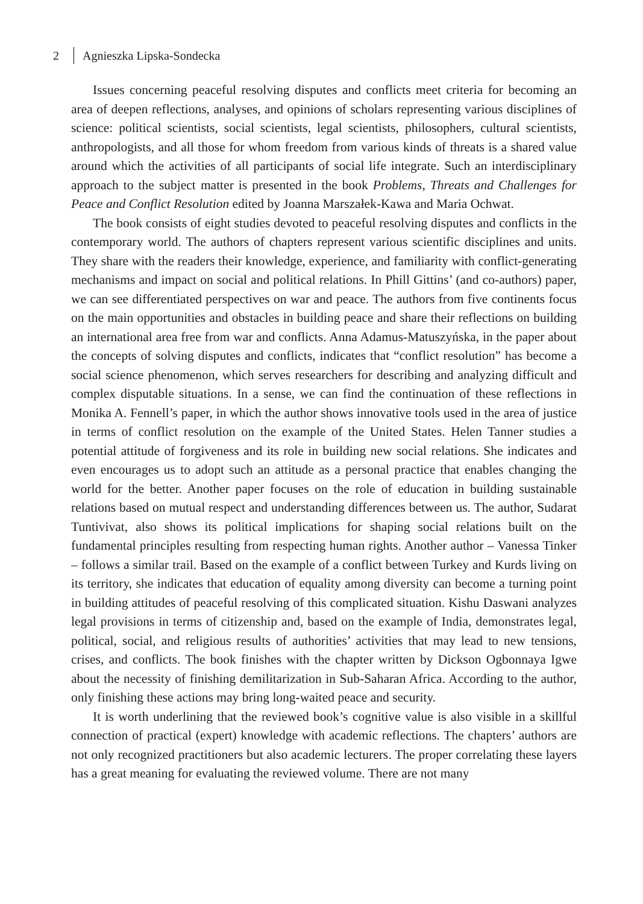2 Agnieszka Lipska-Sondecka
Issues concerning peaceful resolving disputes and conflicts meet criteria for becoming an area of deepen reflections, analyses, and opinions of scholars representing various disciplines of science: political scientists, social scientists, legal scientists, philosophers, cultural scientists, anthropologists, and all those for whom freedom from various kinds of threats is a shared value around which the activities of all participants of social life integrate. Such an interdisciplinary approach to the subject matter is presented in the book Problems, Threats and Challenges for Peace and Conflict Resolution edited by Joanna Marszałek-Kawa and Maria Ochwat.
The book consists of eight studies devoted to peaceful resolving disputes and conflicts in the contemporary world. The authors of chapters represent various scientific disciplines and units. They share with the readers their knowledge, experience, and familiarity with conflict-generating mechanisms and impact on social and political relations. In Phill Gittins’ (and co-authors) paper, we can see differentiated perspectives on war and peace. The authors from five continents focus on the main opportunities and obstacles in building peace and share their reflections on building an international area free from war and conflicts. Anna Adamus-Matuszyńska, in the paper about the concepts of solving disputes and conflicts, indicates that “conflict resolution” has become a social science phenomenon, which serves researchers for describing and analyzing difficult and complex disputable situations. In a sense, we can find the continuation of these reflections in Monika A. Fennell’s paper, in which the author shows innovative tools used in the area of justice in terms of conflict resolution on the example of the United States. Helen Tanner studies a potential attitude of forgiveness and its role in building new social relations. She indicates and even encourages us to adopt such an attitude as a personal practice that enables changing the world for the better. Another paper focuses on the role of education in building sustainable relations based on mutual respect and understanding differences between us. The author, Sudarat Tuntivivat, also shows its political implications for shaping social relations built on the fundamental principles resulting from respecting human rights. Another author – Vanessa Tinker – follows a similar trail. Based on the example of a conflict between Turkey and Kurds living on its territory, she indicates that education of equality among diversity can become a turning point in building attitudes of peaceful resolving of this complicated situation. Kishu Daswani analyzes legal provisions in terms of citizenship and, based on the example of India, demonstrates legal, political, social, and religious results of authorities’ activities that may lead to new tensions, crises, and conflicts. The book finishes with the chapter written by Dickson Ogbonnaya Igwe about the necessity of finishing demilitarization in Sub-Saharan Africa. According to the author, only finishing these actions may bring long-waited peace and security.
It is worth underlining that the reviewed book’s cognitive value is also visible in a skillful connection of practical (expert) knowledge with academic reflections. The chapters’ authors are not only recognized practitioners but also academic lecturers. The proper correlating these layers has a great meaning for evaluating the reviewed volume. There are not many